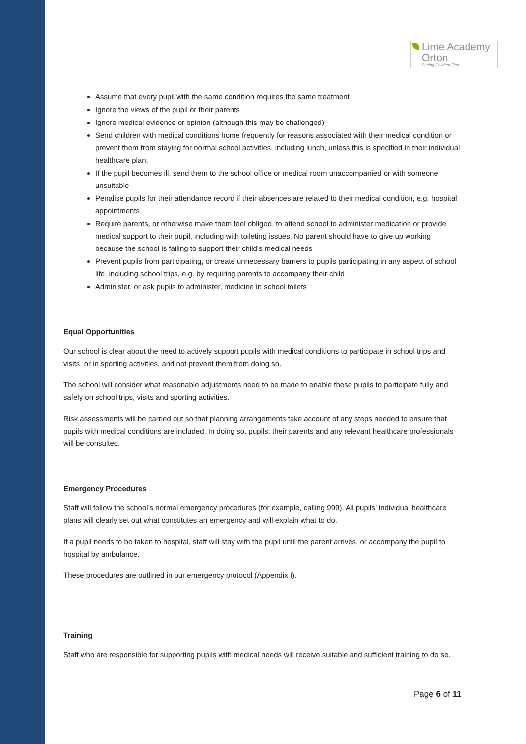Lime Academy
Orton
Putting Children First
Assume that every pupil with the same condition requires the same treatment
Ignore the views of the pupil or their parents
Ignore medical evidence or opinion (although this may be challenged)
Send children with medical conditions home frequently for reasons associated with their medical condition or prevent them from staying for normal school activities, including lunch, unless this is specified in their individual healthcare plan.
If the pupil becomes ill, send them to the school office or medical room unaccompanied or with someone unsuitable
Penalise pupils for their attendance record if their absences are related to their medical condition, e.g. hospital appointments
Require parents, or otherwise make them feel obliged, to attend school to administer medication or provide medical support to their pupil, including with toileting issues. No parent should have to give up working because the school is failing to support their child’s medical needs
Prevent pupils from participating, or create unnecessary barriers to pupils participating in any aspect of school life, including school trips, e.g. by requiring parents to accompany their child
Administer, or ask pupils to administer, medicine in school toilets
Equal Opportunities
Our school is clear about the need to actively support pupils with medical conditions to participate in school trips and visits, or in sporting activities, and not prevent them from doing so.
The school will consider what reasonable adjustments need to be made to enable these pupils to participate fully and safely on school trips, visits and sporting activities.
Risk assessments will be carried out so that planning arrangements take account of any steps needed to ensure that pupils with medical conditions are included. In doing so, pupils, their parents and any relevant healthcare professionals will be consulted.
Emergency Procedures
Staff will follow the school’s normal emergency procedures (for example, calling 999). All pupils’ individual healthcare plans will clearly set out what constitutes an emergency and will explain what to do.
If a pupil needs to be taken to hospital, staff will stay with the pupil until the parent arrives, or accompany the pupil to hospital by ambulance.
These procedures are outlined in our emergency protocol (Appendix I).
Training
Staff who are responsible for supporting pupils with medical needs will receive suitable and sufficient training to do so.
Page 6 of 11